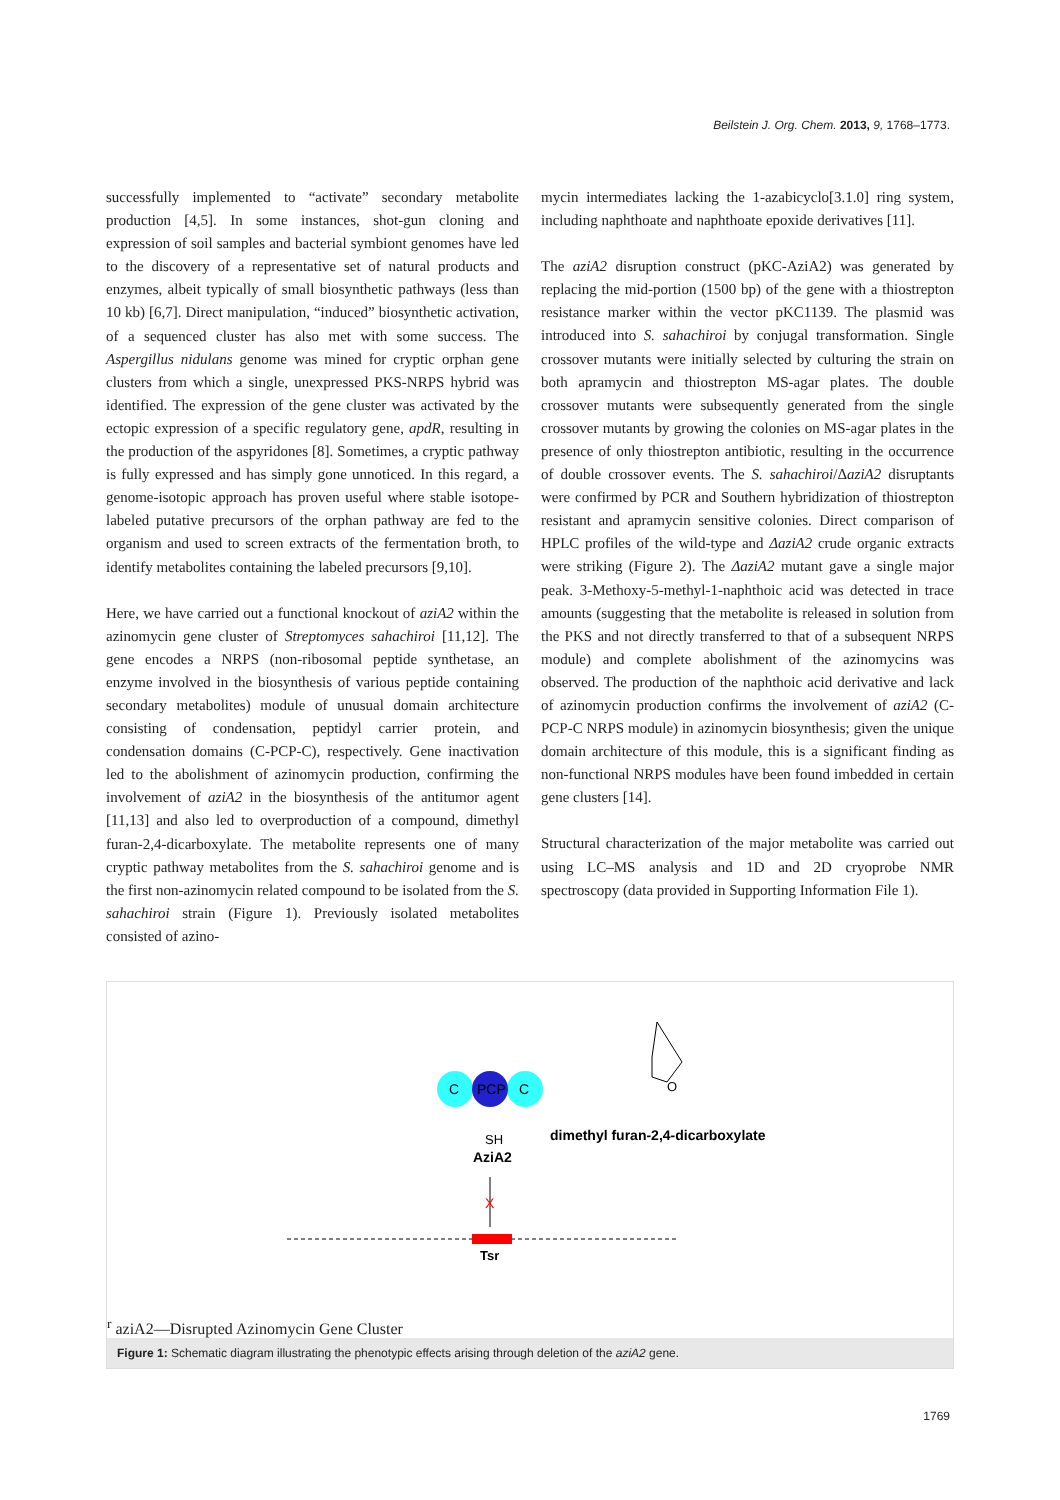Beilstein J. Org. Chem. 2013, 9, 1768–1773.
successfully implemented to “activate” secondary metabolite production [4,5]. In some instances, shot-gun cloning and expression of soil samples and bacterial symbiont genomes have led to the discovery of a representative set of natural products and enzymes, albeit typically of small biosynthetic pathways (less than 10 kb) [6,7]. Direct manipulation, “induced” biosynthetic activation, of a sequenced cluster has also met with some success. The Aspergillus nidulans genome was mined for cryptic orphan gene clusters from which a single, unexpressed PKS-NRPS hybrid was identified. The expression of the gene cluster was activated by the ectopic expression of a specific regulatory gene, apdR, resulting in the production of the aspyridones [8]. Sometimes, a cryptic pathway is fully expressed and has simply gone unnoticed. In this regard, a genome-isotopic approach has proven useful where stable isotope-labeled putative precursors of the orphan pathway are fed to the organism and used to screen extracts of the fermentation broth, to identify metabolites containing the labeled precursors [9,10].
Here, we have carried out a functional knockout of aziA2 within the azinomycin gene cluster of Streptomyces sahachiroi [11,12]. The gene encodes a NRPS (non-ribosomal peptide synthetase, an enzyme involved in the biosynthesis of various peptide containing secondary metabolites) module of unusual domain architecture consisting of condensation, peptidyl carrier protein, and condensation domains (C-PCP-C), respectively. Gene inactivation led to the abolishment of azinomycin production, confirming the involvement of aziA2 in the biosynthesis of the antitumor agent [11,13] and also led to overproduction of a compound, dimethyl furan-2,4-dicarboxylate. The metabolite represents one of many cryptic pathway metabolites from the S. sahachiroi genome and is the first non-azinomycin related compound to be isolated from the S. sahachiroi strain (Figure 1). Previously isolated metabolites consisted of azino-
mycin intermediates lacking the 1-azabicyclo[3.1.0] ring system, including naphthoate and naphthoate epoxide derivatives [11].
The aziA2 disruption construct (pKC-AziA2) was generated by replacing the mid-portion (1500 bp) of the gene with a thiostrepton resistance marker within the vector pKC1139. The plasmid was introduced into S. sahachiroi by conjugal transformation. Single crossover mutants were initially selected by culturing the strain on both apramycin and thiostrepton MS-agar plates. The double crossover mutants were subsequently generated from the single crossover mutants by growing the colonies on MS-agar plates in the presence of only thiostrepton antibiotic, resulting in the occurrence of double crossover events. The S. sahachiroi/ΔaziA2 disruptants were confirmed by PCR and Southern hybridization of thiostrepton resistant and apramycin sensitive colonies. Direct comparison of HPLC profiles of the wild-type and ΔaziA2 crude organic extracts were striking (Figure 2). The ΔaziA2 mutant gave a single major peak. 3-Methoxy-5-methyl-1-naphthoic acid was detected in trace amounts (suggesting that the metabolite is released in solution from the PKS and not directly transferred to that of a subsequent NRPS module) and complete abolishment of the azinomycins was observed. The production of the naphthoic acid derivative and lack of azinomycin production confirms the involvement of aziA2 (C-PCP-C NRPS module) in azinomycin biosynthesis; given the unique domain architecture of this module, this is a significant finding as non-functional NRPS modules have been found imbedded in certain gene clusters [14].
Structural characterization of the major metabolite was carried out using LC–MS analysis and 1D and 2D cryoprobe NMR spectroscopy (data provided in Supporting Information File 1).
C
PCP
C
SH
AziA2
X
O
dimethyl furan-2,4-dicarboxylate
Tsrr
aziA2—Disrupted Azinomycin Gene Cluster
Figure 1: Schematic diagram illustrating the phenotypic effects arising through deletion of the aziA2 gene.
1769